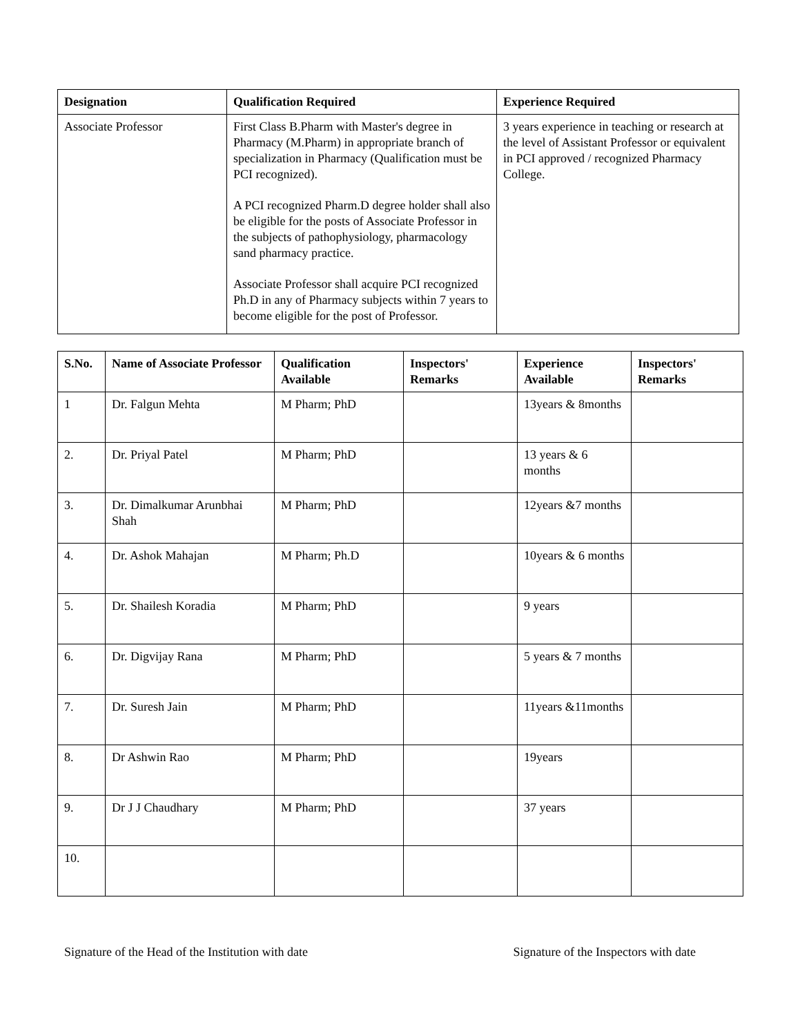| Designation | Qualification Required | Experience Required |
| --- | --- | --- |
| Associate Professor | First Class B.Pharm with Master's degree in Pharmacy (M.Pharm) in appropriate branch of specialization in Pharmacy (Qualification must be PCI recognized). A PCI recognized Pharm.D degree holder shall also be eligible for the posts of Associate Professor in the subjects of pathophysiology, pharmacology sand pharmacy practice. Associate Professor shall acquire PCI recognized Ph.D in any of Pharmacy subjects within 7 years to become eligible for the post of Professor. | 3 years experience in teaching or research at the level of Assistant Professor or equivalent in PCI approved / recognized Pharmacy College. |
| S.No. | Name of Associate Professor | Qualification Available | Inspectors' Remarks | Experience Available | Inspectors' Remarks |
| --- | --- | --- | --- | --- | --- |
| 1 | Dr. Falgun Mehta | M Pharm; PhD | | 13years & 8months | |
| 2. | Dr. Priyal Patel | M Pharm; PhD | | 13 years & 6 months | |
| 3. | Dr. Dimalkumar Arunbhai Shah | M Pharm; PhD | | 12years &7 months | |
| 4. | Dr. Ashok Mahajan | M Pharm; Ph.D | | 10years & 6 months | |
| 5. | Dr. Shailesh Koradia | M Pharm; PhD | | 9 years | |
| 6. | Dr. Digvijay Rana | M Pharm; PhD | | 5 years & 7 months | |
| 7. | Dr. Suresh Jain | M Pharm; PhD | | 11years &11months | |
| 8. | Dr Ashwin Rao | M Pharm; PhD | | 19years | |
| 9. | Dr J J Chaudhary | M Pharm; PhD | | 37 years | |
| 10. | | | | | |
Signature of the Head of the Institution with date Signature of the Inspectors with date